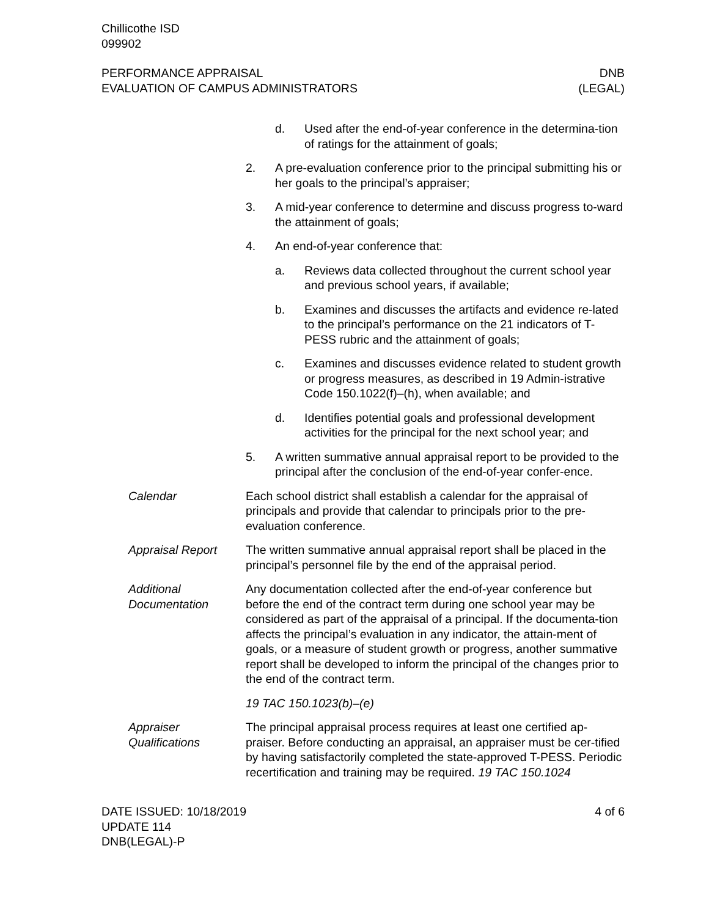Chillicothe ISD
099902
PERFORMANCE APPRAISAL
EVALUATION OF CAMPUS ADMINISTRATORS
DNB
(LEGAL)
d. Used after the end-of-year conference in the determina-tion of ratings for the attainment of goals;
2. A pre-evaluation conference prior to the principal submitting his or her goals to the principal’s appraiser;
3. A mid-year conference to determine and discuss progress to-ward the attainment of goals;
4. An end-of-year conference that:
a. Reviews data collected throughout the current school year and previous school years, if available;
b. Examines and discusses the artifacts and evidence re-lated to the principal’s performance on the 21 indicators of T-PESS rubric and the attainment of goals;
c. Examines and discusses evidence related to student growth or progress measures, as described in 19 Admin-istrative Code 150.1022(f)–(h), when available; and
d. Identifies potential goals and professional development activities for the principal for the next school year; and
5. A written summative annual appraisal report to be provided to the principal after the conclusion of the end-of-year confer-ence.
Calendar Each school district shall establish a calendar for the appraisal of principals and provide that calendar to principals prior to the pre-evaluation conference.
Appraisal Report The written summative annual appraisal report shall be placed in the principal’s personnel file by the end of the appraisal period.
Additional Documentation
Any documentation collected after the end-of-year conference but before the end of the contract term during one school year may be considered as part of the appraisal of a principal. If the documenta-tion affects the principal’s evaluation in any indicator, the attain-ment of goals, or a measure of student growth or progress, another summative report shall be developed to inform the principal of the changes prior to the end of the contract term.
19 TAC 150.1023(b)–(e)
Appraiser Qualifications
The principal appraisal process requires at least one certified ap-praiser. Before conducting an appraisal, an appraiser must be cer-tified by having satisfactorily completed the state-approved T-PESS. Periodic recertification and training may be required. 19 TAC 150.1024
DATE ISSUED: 10/18/2019
UPDATE 114
DNB(LEGAL)-P
4 of 6